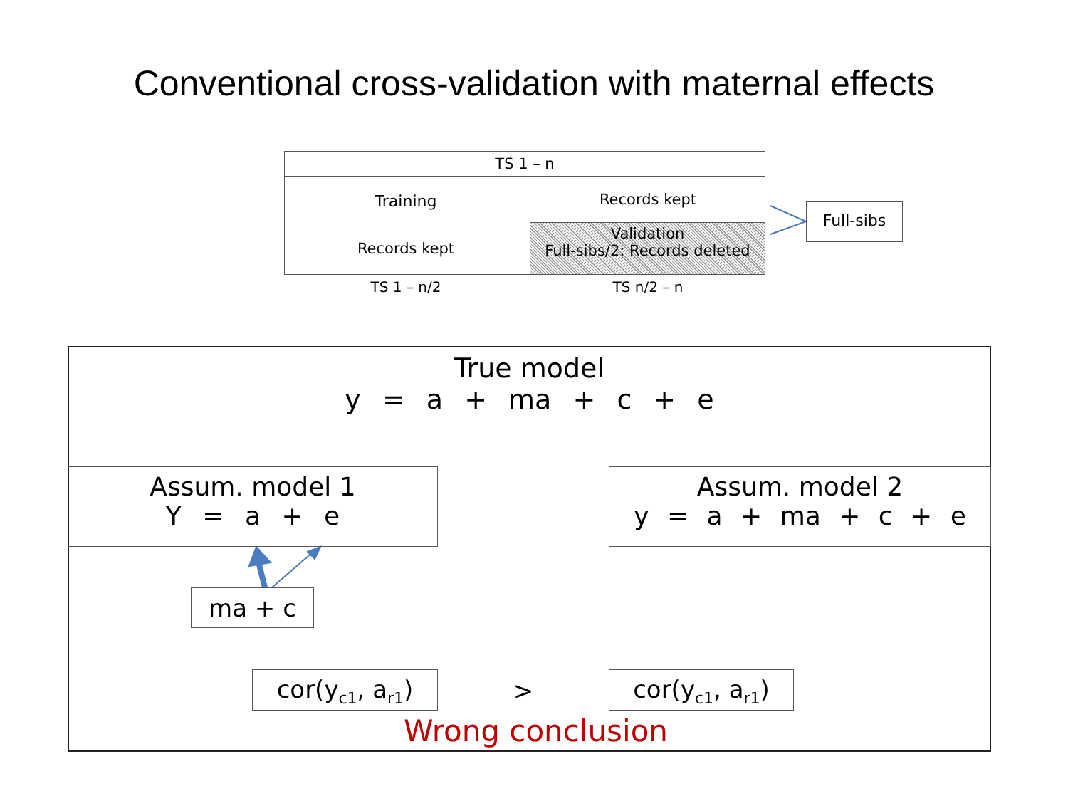Conventional cross-validation with maternal effects
TS 1 – n
Training Records kept
Records kept
Validation
Full-sibs/2: Records deleted
TS 1 – n/2 TS n/2 – n
Full-sibs
True model
y = a + ma + c + e
Assum. model 1
Y = a + e
Assum. model 2
y = a + ma + c + e
ma + c
cor(y<sub>c1</sub>, a<sub>r1</sub>)
>
cor(y<sub>c1</sub>, a<sub>r1</sub>)
Wrong conclusion